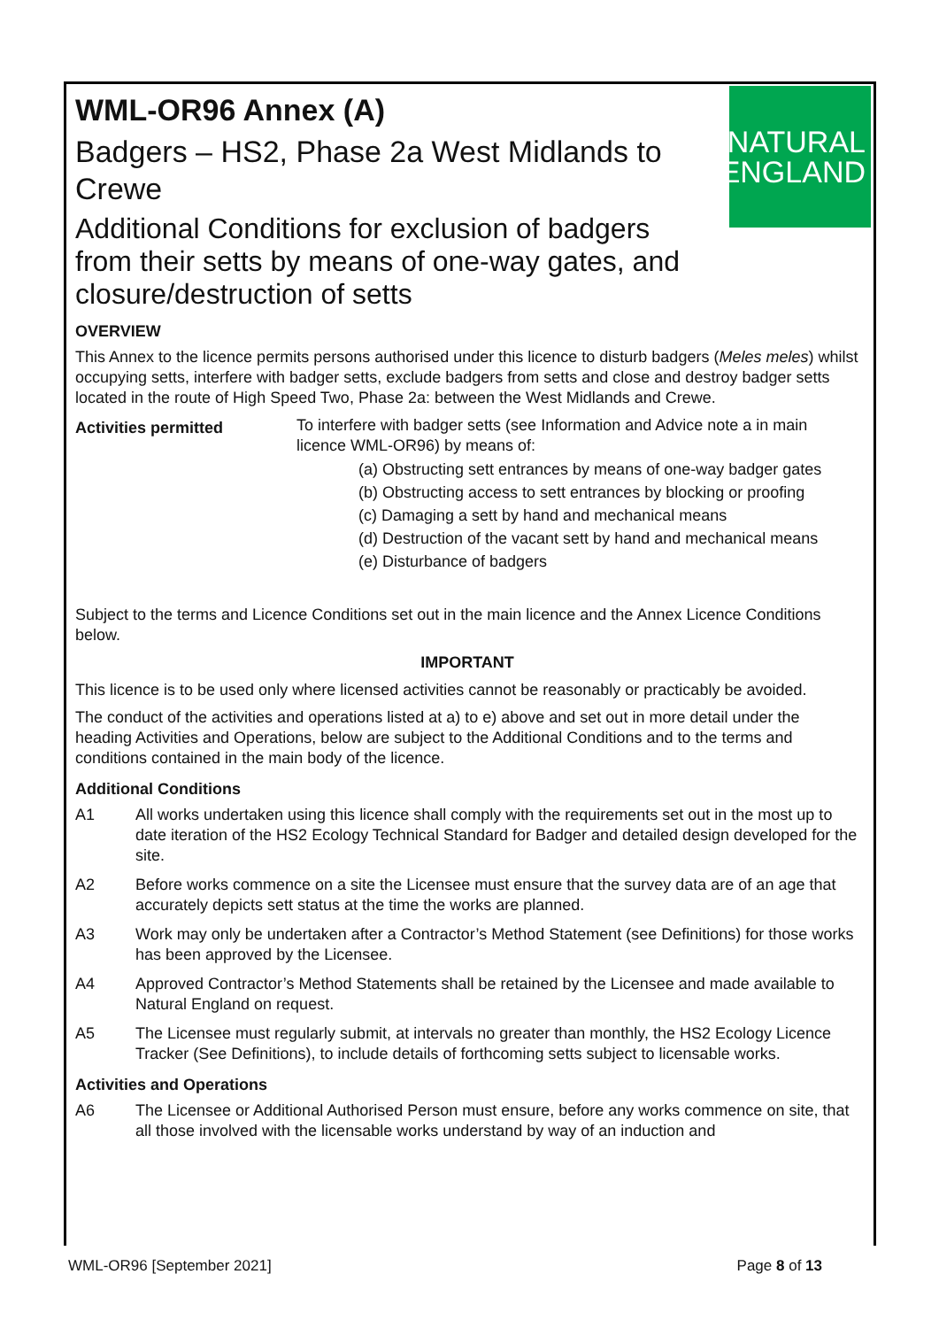NATURAL
ENGLAND
WML-OR96 Annex (A)
Badgers – HS2, Phase 2a West Midlands to Crewe
Additional Conditions for exclusion of badgers from their setts by means of one-way gates, and closure/destruction of setts
OVERVIEW
This Annex to the licence permits persons authorised under this licence to disturb badgers (Meles meles) whilst occupying setts, interfere with badger setts, exclude badgers from setts and close and destroy badger setts located in the route of High Speed Two, Phase 2a: between the West Midlands and Crewe.
Activities permitted
To interfere with badger setts (see Information and Advice note a in main licence WML-OR96) by means of:
(a) Obstructing sett entrances by means of one-way badger gates
(b) Obstructing access to sett entrances by blocking or proofing
(c) Damaging a sett by hand and mechanical means
(d) Destruction of the vacant sett by hand and mechanical means
(e) Disturbance of badgers
Subject to the terms and Licence Conditions set out in the main licence and the Annex Licence Conditions below.
IMPORTANT
This licence is to be used only where licensed activities cannot be reasonably or practicably be avoided.
The conduct of the activities and operations listed at a) to e) above and set out in more detail under the heading Activities and Operations, below are subject to the Additional Conditions and to the terms and conditions contained in the main body of the licence.
Additional Conditions
A1 All works undertaken using this licence shall comply with the requirements set out in the most up to date iteration of the HS2 Ecology Technical Standard for Badger and detailed design developed for the site.
A2 Before works commence on a site the Licensee must ensure that the survey data are of an age that accurately depicts sett status at the time the works are planned.
A3 Work may only be undertaken after a Contractor’s Method Statement (see Definitions) for those works has been approved by the Licensee.
A4 Approved Contractor’s Method Statements shall be retained by the Licensee and made available to Natural England on request.
A5 The Licensee must regularly submit, at intervals no greater than monthly, the HS2 Ecology Licence Tracker (See Definitions), to include details of forthcoming setts subject to licensable works.
Activities and Operations
A6 The Licensee or Additional Authorised Person must ensure, before any works commence on site, that all those involved with the licensable works understand by way of an induction and
WML-OR96 [September 2021] Page 8 of 13